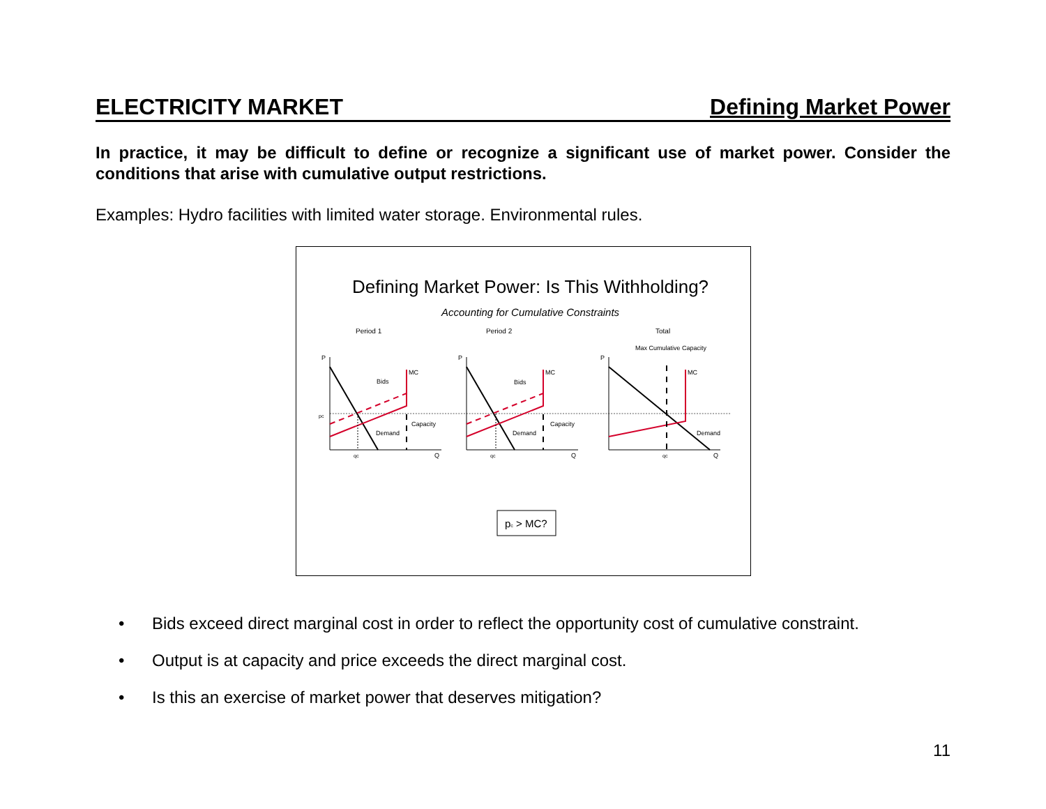ELECTRICITY MARKET Defining Market Power
In practice, it may be difficult to define or recognize a significant use of market power. Consider the conditions that arise with cumulative output restrictions.
Examples: Hydro facilities with limited water storage. Environmental rules.
Defining Market Power: Is This Withholding?
Accounting for Cumulative Constraints
Period 1
Period 2
Total
Max Cumulative Capacity
P
Q
pc
qc
MC
Bids
Capacity
Demand
P
Q
qc
MC
Bids
Capacity
Demand
P
Q
qc
MC
Demand
pc > MC?
• Bids exceed direct marginal cost in order to reflect the opportunity cost of cumulative constraint.
• Output is at capacity and price exceeds the direct marginal cost.
• Is this an exercise of market power that deserves mitigation?
11